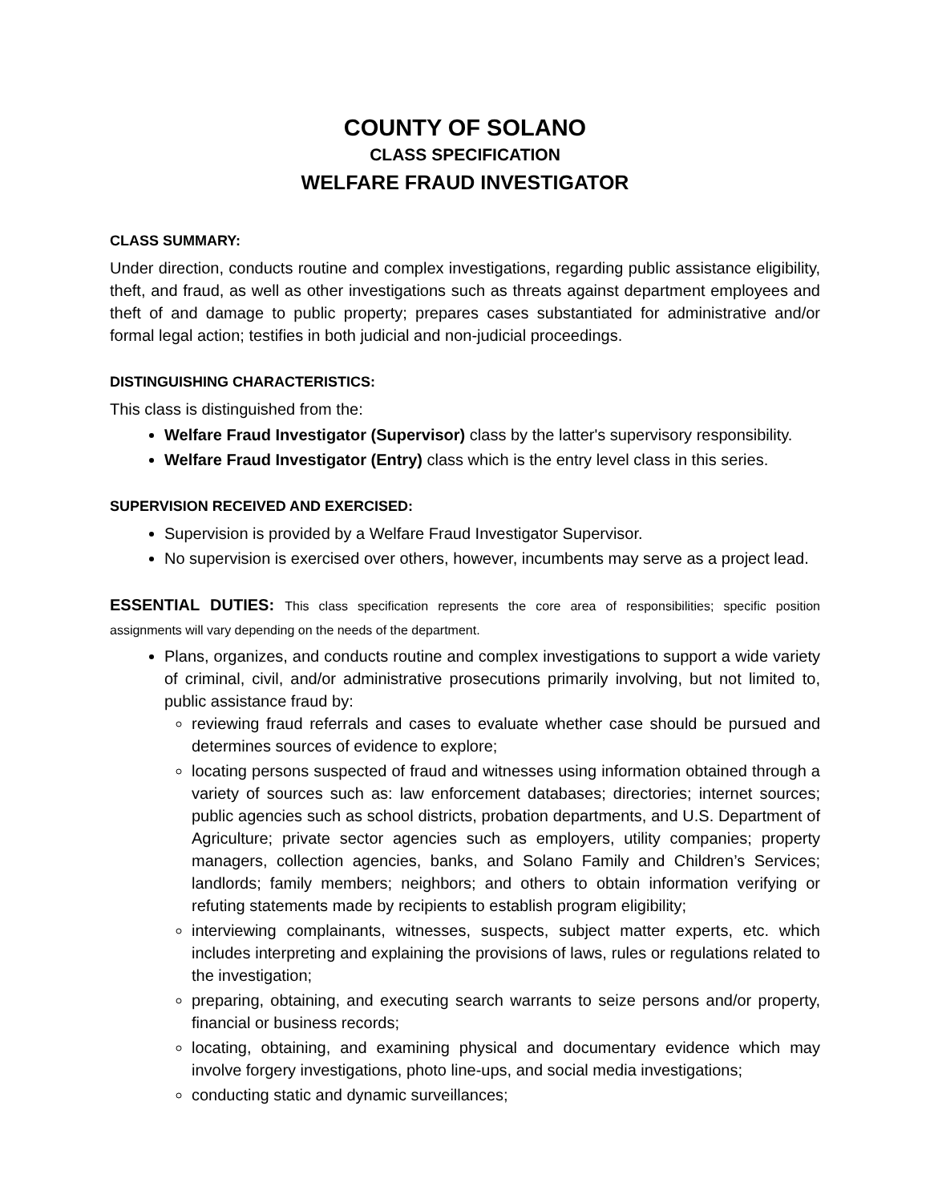COUNTY OF SOLANO
CLASS SPECIFICATION
WELFARE FRAUD INVESTIGATOR
CLASS SUMMARY:
Under direction, conducts routine and complex investigations, regarding public assistance eligibility, theft, and fraud, as well as other investigations such as threats against department employees and theft of and damage to public property; prepares cases substantiated for administrative and/or formal legal action; testifies in both judicial and non-judicial proceedings.
DISTINGUISHING CHARACTERISTICS:
This class is distinguished from the:
Welfare Fraud Investigator (Supervisor) class by the latter's supervisory responsibility.
Welfare Fraud Investigator (Entry) class which is the entry level class in this series.
SUPERVISION RECEIVED AND EXERCISED:
Supervision is provided by a Welfare Fraud Investigator Supervisor.
No supervision is exercised over others, however, incumbents may serve as a project lead.
ESSENTIAL DUTIES: This class specification represents the core area of responsibilities; specific position assignments will vary depending on the needs of the department.
Plans, organizes, and conducts routine and complex investigations to support a wide variety of criminal, civil, and/or administrative prosecutions primarily involving, but not limited to, public assistance fraud by:
reviewing fraud referrals and cases to evaluate whether case should be pursued and determines sources of evidence to explore;
locating persons suspected of fraud and witnesses using information obtained through a variety of sources such as: law enforcement databases; directories; internet sources; public agencies such as school districts, probation departments, and U.S. Department of Agriculture; private sector agencies such as employers, utility companies; property managers, collection agencies, banks, and Solano Family and Children’s Services; landlords; family members; neighbors; and others to obtain information verifying or refuting statements made by recipients to establish program eligibility;
interviewing complainants, witnesses, suspects, subject matter experts, etc. which includes interpreting and explaining the provisions of laws, rules or regulations related to the investigation;
preparing, obtaining, and executing search warrants to seize persons and/or property, financial or business records;
locating, obtaining, and examining physical and documentary evidence which may involve forgery investigations, photo line-ups, and social media investigations;
conducting static and dynamic surveillances;